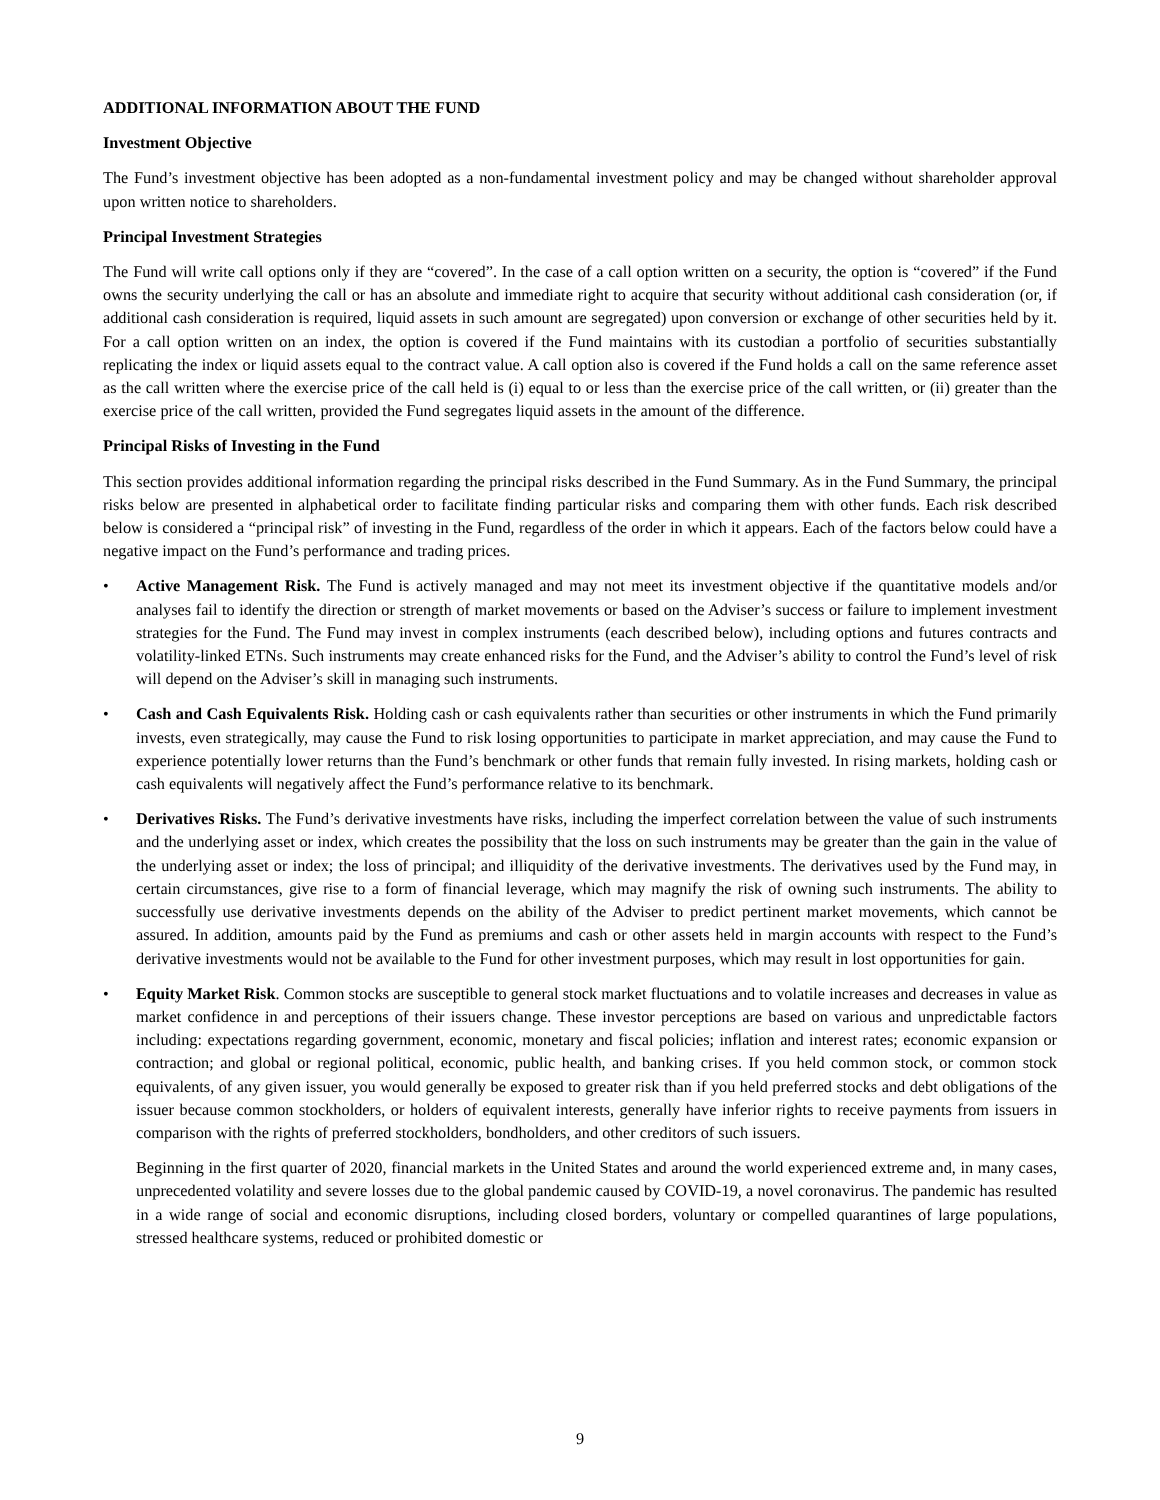ADDITIONAL INFORMATION ABOUT THE FUND
Investment Objective
The Fund’s investment objective has been adopted as a non-fundamental investment policy and may be changed without shareholder approval upon written notice to shareholders.
Principal Investment Strategies
The Fund will write call options only if they are “covered”. In the case of a call option written on a security, the option is “covered” if the Fund owns the security underlying the call or has an absolute and immediate right to acquire that security without additional cash consideration (or, if additional cash consideration is required, liquid assets in such amount are segregated) upon conversion or exchange of other securities held by it. For a call option written on an index, the option is covered if the Fund maintains with its custodian a portfolio of securities substantially replicating the index or liquid assets equal to the contract value. A call option also is covered if the Fund holds a call on the same reference asset as the call written where the exercise price of the call held is (i) equal to or less than the exercise price of the call written, or (ii) greater than the exercise price of the call written, provided the Fund segregates liquid assets in the amount of the difference.
Principal Risks of Investing in the Fund
This section provides additional information regarding the principal risks described in the Fund Summary. As in the Fund Summary, the principal risks below are presented in alphabetical order to facilitate finding particular risks and comparing them with other funds. Each risk described below is considered a “principal risk” of investing in the Fund, regardless of the order in which it appears. Each of the factors below could have a negative impact on the Fund’s performance and trading prices.
• Active Management Risk. The Fund is actively managed and may not meet its investment objective if the quantitative models and/or analyses fail to identify the direction or strength of market movements or based on the Adviser’s success or failure to implement investment strategies for the Fund. The Fund may invest in complex instruments (each described below), including options and futures contracts and volatility-linked ETNs. Such instruments may create enhanced risks for the Fund, and the Adviser’s ability to control the Fund’s level of risk will depend on the Adviser’s skill in managing such instruments.
• Cash and Cash Equivalents Risk. Holding cash or cash equivalents rather than securities or other instruments in which the Fund primarily invests, even strategically, may cause the Fund to risk losing opportunities to participate in market appreciation, and may cause the Fund to experience potentially lower returns than the Fund’s benchmark or other funds that remain fully invested. In rising markets, holding cash or cash equivalents will negatively affect the Fund’s performance relative to its benchmark.
• Derivatives Risks. The Fund’s derivative investments have risks, including the imperfect correlation between the value of such instruments and the underlying asset or index, which creates the possibility that the loss on such instruments may be greater than the gain in the value of the underlying asset or index; the loss of principal; and illiquidity of the derivative investments. The derivatives used by the Fund may, in certain circumstances, give rise to a form of financial leverage, which may magnify the risk of owning such instruments. The ability to successfully use derivative investments depends on the ability of the Adviser to predict pertinent market movements, which cannot be assured. In addition, amounts paid by the Fund as premiums and cash or other assets held in margin accounts with respect to the Fund’s derivative investments would not be available to the Fund for other investment purposes, which may result in lost opportunities for gain.
• Equity Market Risk. Common stocks are susceptible to general stock market fluctuations and to volatile increases and decreases in value as market confidence in and perceptions of their issuers change. These investor perceptions are based on various and unpredictable factors including: expectations regarding government, economic, monetary and fiscal policies; inflation and interest rates; economic expansion or contraction; and global or regional political, economic, public health, and banking crises. If you held common stock, or common stock equivalents, of any given issuer, you would generally be exposed to greater risk than if you held preferred stocks and debt obligations of the issuer because common stockholders, or holders of equivalent interests, generally have inferior rights to receive payments from issuers in comparison with the rights of preferred stockholders, bondholders, and other creditors of such issuers.
Beginning in the first quarter of 2020, financial markets in the United States and around the world experienced extreme and, in many cases, unprecedented volatility and severe losses due to the global pandemic caused by COVID-19, a novel coronavirus. The pandemic has resulted in a wide range of social and economic disruptions, including closed borders, voluntary or compelled quarantines of large populations, stressed healthcare systems, reduced or prohibited domestic or
9